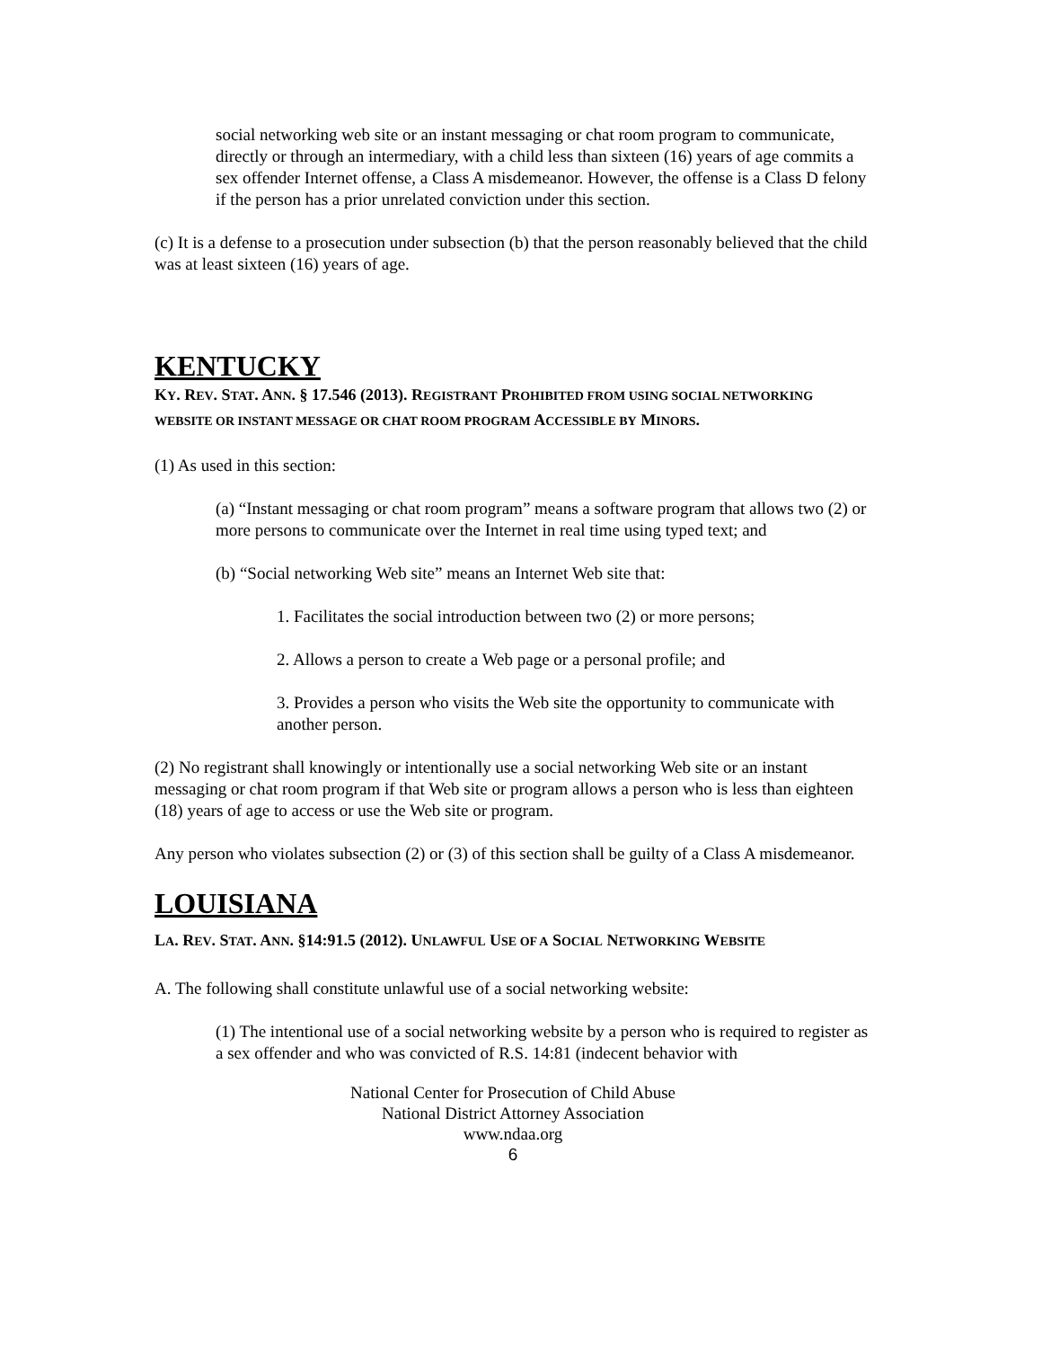social networking web site or an instant messaging or chat room program to communicate, directly or through an intermediary, with a child less than sixteen (16) years of age commits a sex offender Internet offense, a Class A misdemeanor. However, the offense is a Class D felony if the person has a prior unrelated conviction under this section.
(c) It is a defense to a prosecution under subsection (b) that the person reasonably believed that the child was at least sixteen (16) years of age.
KENTUCKY
KY. REV. STAT. ANN. § 17.546 (2013). REGISTRANT PROHIBITED FROM USING SOCIAL NETWORKING WEBSITE OR INSTANT MESSAGE OR CHAT ROOM PROGRAM ACCESSIBLE BY MINORS.
(1) As used in this section:
(a) “Instant messaging or chat room program” means a software program that allows two (2) or more persons to communicate over the Internet in real time using typed text; and
(b) “Social networking Web site” means an Internet Web site that:
1. Facilitates the social introduction between two (2) or more persons;
2. Allows a person to create a Web page or a personal profile; and
3. Provides a person who visits the Web site the opportunity to communicate with another person.
(2) No registrant shall knowingly or intentionally use a social networking Web site or an instant messaging or chat room program if that Web site or program allows a person who is less than eighteen (18) years of age to access or use the Web site or program.
Any person who violates subsection (2) or (3) of this section shall be guilty of a Class A misdemeanor.
LOUISIANA
LA. REV. STAT. ANN. §14:91.5 (2012). UNLAWFUL USE OF A SOCIAL NETWORKING WEBSITE
A. The following shall constitute unlawful use of a social networking website:
(1) The intentional use of a social networking website by a person who is required to register as a sex offender and who was convicted of R.S. 14:81 (indecent behavior with
National Center for Prosecution of Child Abuse
National District Attorney Association
www.ndaa.org
6